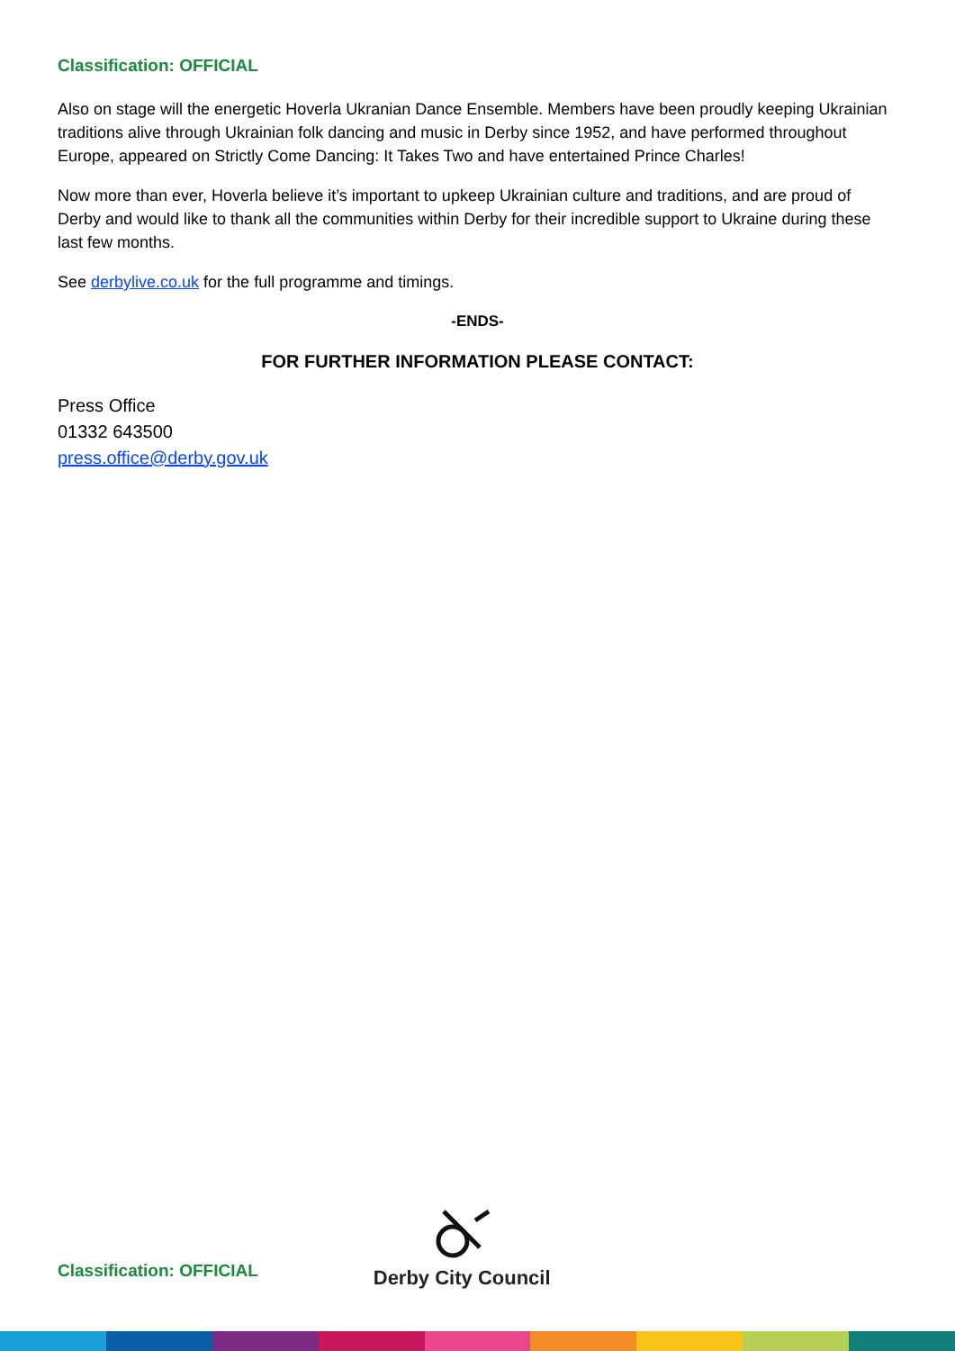Classification: OFFICIAL
Also on stage will the energetic Hoverla Ukranian Dance Ensemble. Members have been proudly keeping Ukrainian traditions alive through Ukrainian folk dancing and music in Derby since 1952, and have performed throughout Europe, appeared on Strictly Come Dancing: It Takes Two and have entertained Prince Charles!
Now more than ever, Hoverla believe it’s important to upkeep Ukrainian culture and traditions, and are proud of Derby and would like to thank all the communities within Derby for their incredible support to Ukraine during these last few months.
See derbylive.co.uk for the full programme and timings.
-ENDS-
FOR FURTHER INFORMATION PLEASE CONTACT:
Press Office
01332 643500
press.office@derby.gov.uk
Classification: OFFICIAL
Derby City Council